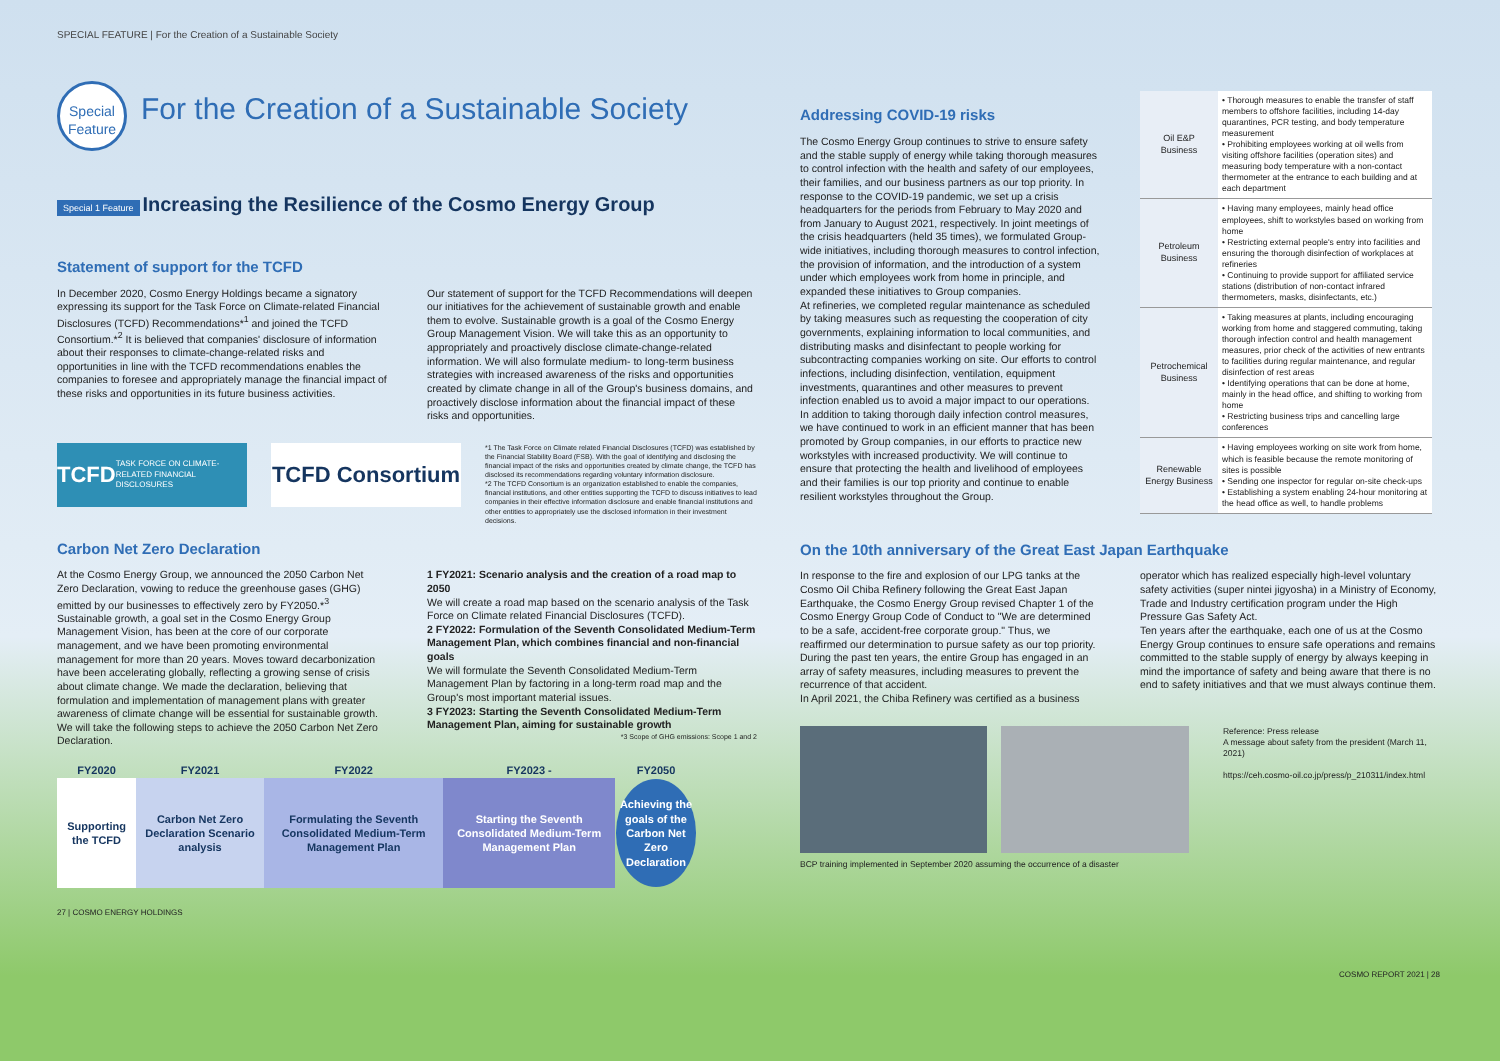SPECIAL FEATURE | For the Creation of a Sustainable Society
Special Feature
For the Creation of a Sustainable Society
Special 1 Feature
Increasing the Resilience of the Cosmo Energy Group
Statement of support for the TCFD
In December 2020, Cosmo Energy Holdings became a signatory expressing its support for the Task Force on Climate-related Financial Disclosures (TCFD) Recommendations*<sup>1</sup> and joined the TCFD Consortium.*<sup>2</sup> It is believed that companies' disclosure of information about their responses to climate-change-related risks and opportunities in line with the TCFD recommendations enables the companies to foresee and appropriately manage the financial impact of these risks and opportunities in its future business activities.
Our statement of support for the TCFD Recommendations will deepen our initiatives for the achievement of sustainable growth and enable them to evolve. Sustainable growth is a goal of the Cosmo Energy Group Management Vision. We will take this as an opportunity to appropriately and proactively disclose climate-change-related information. We will also formulate medium- to long-term business strategies with increased awareness of the risks and opportunities created by climate change in all of the Group's business domains, and proactively disclose information about the financial impact of these risks and opportunities.
TCFD TASK FORCE ON CLIMATE-RELATED FINANCIAL DISCLOSURES
TCFD Consortium
*1 The Task Force on Climate related Financial Disclosures (TCFD) was established by the Financial Stability Board (FSB). With the goal of identifying and disclosing the financial impact of the risks and opportunities created by climate change, the TCFD has disclosed its recommendations regarding voluntary information disclosure.
*2 The TCFD Consortium is an organization established to enable the companies, financial institutions, and other entities supporting the TCFD to discuss initiatives to lead companies in their effective information disclosure and enable financial institutions and other entities to appropriately use the disclosed information in their investment decisions.
Carbon Net Zero Declaration
At the Cosmo Energy Group, we announced the 2050 Carbon Net Zero Declaration, vowing to reduce the greenhouse gases (GHG) emitted by our businesses to effectively zero by FY2050.*<sup>3</sup>
Sustainable growth, a goal set in the Cosmo Energy Group Management Vision, has been at the core of our corporate management, and we have been promoting environmental management for more than 20 years. Moves toward decarbonization have been accelerating globally, reflecting a growing sense of crisis about climate change. We made the declaration, believing that formulation and implementation of management plans with greater awareness of climate change will be essential for sustainable growth.
We will take the following steps to achieve the 2050 Carbon Net Zero Declaration.
1 FY2021: Scenario analysis and the creation of a road map to 2050
We will create a road map based on the scenario analysis of the Task Force on Climate related Financial Disclosures (TCFD).
2 FY2022: Formulation of the Seventh Consolidated Medium-Term Management Plan, which combines financial and non-financial goals
We will formulate the Seventh Consolidated Medium-Term Management Plan by factoring in a long-term road map and the Group's most important material issues.
3 FY2023: Starting the Seventh Consolidated Medium-Term Management Plan, aiming for sustainable growth
*3 Scope of GHG emissions: Scope 1 and 2
| FY2020 | FY2021 | FY2022 | FY2023 - | FY2050 |
| --- | --- | --- | --- | --- |
| Supporting the TCFD | Carbon Net Zero Declaration Scenario analysis | Formulating the Seventh Consolidated Medium-Term Management Plan | Starting the Seventh Consolidated Medium-Term Management Plan | Achieving the goals of the Carbon Net Zero Declaration |
27 | COSMO ENERGY HOLDINGS
Addressing COVID-19 risks
The Cosmo Energy Group continues to strive to ensure safety and the stable supply of energy while taking thorough measures to control infection with the health and safety of our employees, their families, and our business partners as our top priority. In response to the COVID-19 pandemic, we set up a crisis headquarters for the periods from February to May 2020 and from January to August 2021, respectively. In joint meetings of the crisis headquarters (held 35 times), we formulated Group-wide initiatives, including thorough measures to control infection, the provision of information, and the introduction of a system under which employees work from home in principle, and expanded these initiatives to Group companies.
At refineries, we completed regular maintenance as scheduled by taking measures such as requesting the cooperation of city governments, explaining information to local communities, and distributing masks and disinfectant to people working for subcontracting companies working on site. Our efforts to control infections, including disinfection, ventilation, equipment investments, quarantines and other measures to prevent infection enabled us to avoid a major impact to our operations. In addition to taking thorough daily infection control measures, we have continued to work in an efficient manner that has been promoted by Group companies, in our efforts to practice new workstyles with increased productivity. We will continue to ensure that protecting the health and livelihood of employees and their families is our top priority and continue to enable resilient workstyles throughout the Group.
| Oil E&P Business | • Thorough measures to enable the transfer of staff members to offshore facilities, including 14-day quarantines, PCR testing, and body temperature measurement • Prohibiting employees working at oil wells from visiting offshore facilities (operation sites) and measuring body temperature with a non-contact thermometer at the entrance to each building and at each department |
| Petroleum Business | • Having many employees, mainly head office employees, shift to workstyles based on working from home • Restricting external people's entry into facilities and ensuring the thorough disinfection of workplaces at refineries • Continuing to provide support for affiliated service stations (distribution of non-contact infrared thermometers, masks, disinfectants, etc.) |
| Petrochemical Business | • Taking measures at plants, including encouraging working from home and staggered commuting, taking thorough infection control and health management measures, prior check of the activities of new entrants to facilities during regular maintenance, and regular disinfection of rest areas • Identifying operations that can be done at home, mainly in the head office, and shifting to working from home • Restricting business trips and cancelling large conferences |
| Renewable Energy Business | • Having employees working on site work from home, which is feasible because the remote monitoring of sites is possible • Sending one inspector for regular on-site check-ups • Establishing a system enabling 24-hour monitoring at the head office as well, to handle problems |
On the 10th anniversary of the Great East Japan Earthquake
In response to the fire and explosion of our LPG tanks at the Cosmo Oil Chiba Refinery following the Great East Japan Earthquake, the Cosmo Energy Group revised Chapter 1 of the Cosmo Energy Group Code of Conduct to "We are determined to be a safe, accident-free corporate group." Thus, we reaffirmed our determination to pursue safety as our top priority. During the past ten years, the entire Group has engaged in an array of safety measures, including measures to prevent the recurrence of that accident.
In April 2021, the Chiba Refinery was certified as a business
operator which has realized especially high-level voluntary safety activities (super nintei jigyosha) in a Ministry of Economy, Trade and Industry certification program under the High Pressure Gas Safety Act.
Ten years after the earthquake, each one of us at the Cosmo Energy Group continues to ensure safe operations and remains committed to the stable supply of energy by always keeping in mind the importance of safety and being aware that there is no end to safety initiatives and that we must always continue them.
Reference: Press release
A message about safety from the president (March 11, 2021)
https://ceh.cosmo-oil.co.jp/press/p_210311/index.html
BCP training implemented in September 2020 assuming the occurrence of a disaster
COSMO REPORT 2021 | 28